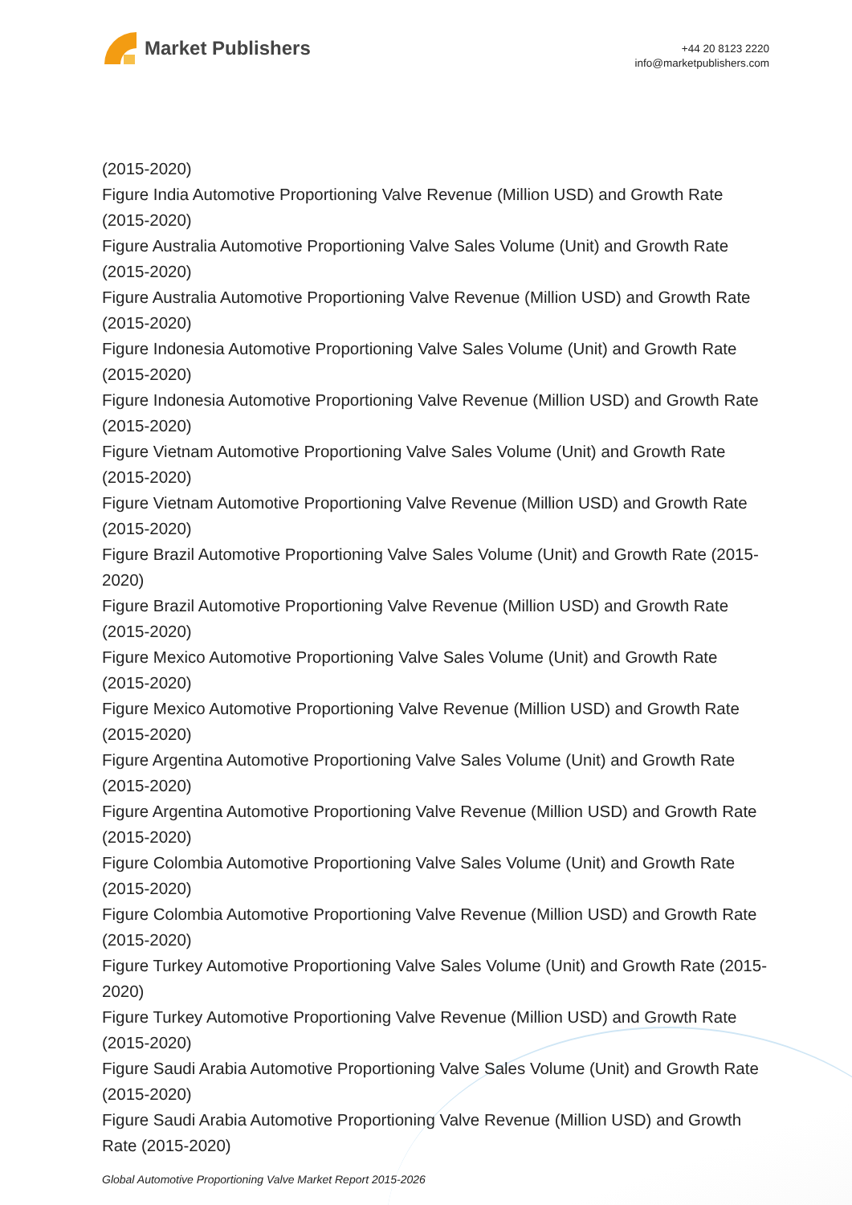Market Publishers
+44 20 8123 2220
info@marketpublishers.com
(2015-2020)
Figure India Automotive Proportioning Valve Revenue (Million USD) and Growth Rate (2015-2020)
Figure Australia Automotive Proportioning Valve Sales Volume (Unit) and Growth Rate (2015-2020)
Figure Australia Automotive Proportioning Valve Revenue (Million USD) and Growth Rate (2015-2020)
Figure Indonesia Automotive Proportioning Valve Sales Volume (Unit) and Growth Rate (2015-2020)
Figure Indonesia Automotive Proportioning Valve Revenue (Million USD) and Growth Rate (2015-2020)
Figure Vietnam Automotive Proportioning Valve Sales Volume (Unit) and Growth Rate (2015-2020)
Figure Vietnam Automotive Proportioning Valve Revenue (Million USD) and Growth Rate (2015-2020)
Figure Brazil Automotive Proportioning Valve Sales Volume (Unit) and Growth Rate (2015-2020)
Figure Brazil Automotive Proportioning Valve Revenue (Million USD) and Growth Rate (2015-2020)
Figure Mexico Automotive Proportioning Valve Sales Volume (Unit) and Growth Rate (2015-2020)
Figure Mexico Automotive Proportioning Valve Revenue (Million USD) and Growth Rate (2015-2020)
Figure Argentina Automotive Proportioning Valve Sales Volume (Unit) and Growth Rate (2015-2020)
Figure Argentina Automotive Proportioning Valve Revenue (Million USD) and Growth Rate (2015-2020)
Figure Colombia Automotive Proportioning Valve Sales Volume (Unit) and Growth Rate (2015-2020)
Figure Colombia Automotive Proportioning Valve Revenue (Million USD) and Growth Rate (2015-2020)
Figure Turkey Automotive Proportioning Valve Sales Volume (Unit) and Growth Rate (2015-2020)
Figure Turkey Automotive Proportioning Valve Revenue (Million USD) and Growth Rate (2015-2020)
Figure Saudi Arabia Automotive Proportioning Valve Sales Volume (Unit) and Growth Rate (2015-2020)
Figure Saudi Arabia Automotive Proportioning Valve Revenue (Million USD) and Growth Rate (2015-2020)
Global Automotive Proportioning Valve Market Report 2015-2026